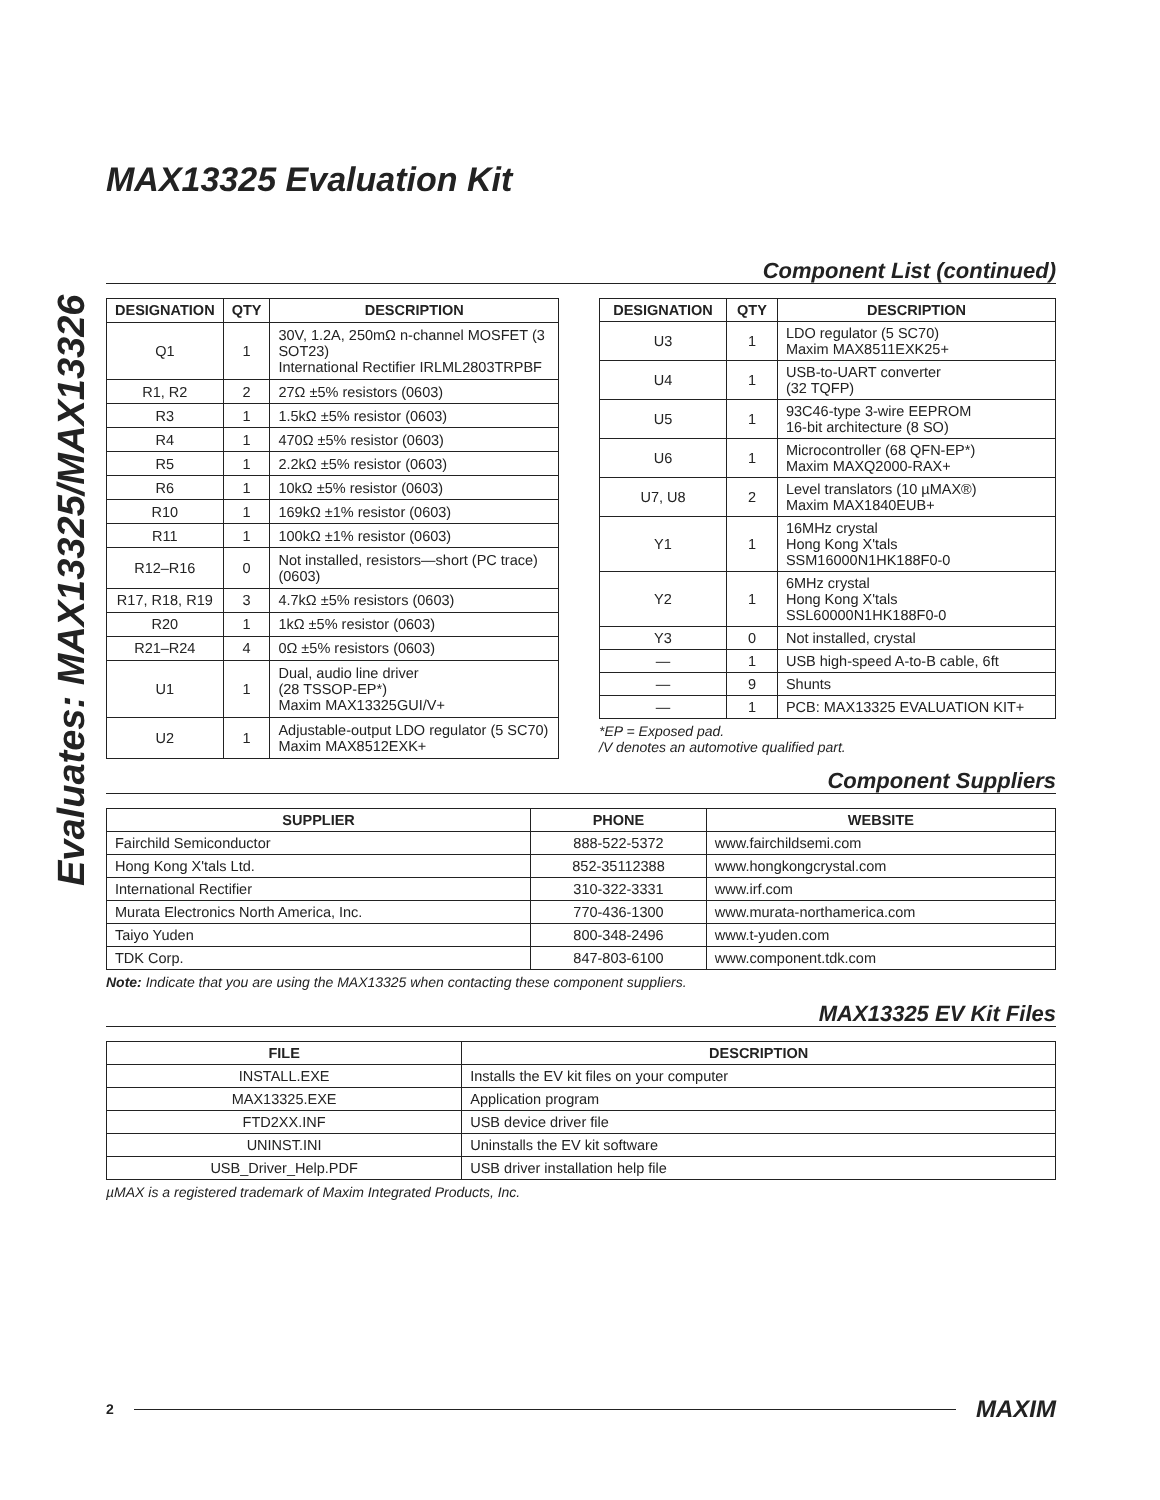Evaluates: MAX13325/MAX13326
MAX13325 Evaluation Kit
Component List (continued)
| DESIGNATION | QTY | DESCRIPTION |
| --- | --- | --- |
| Q1 | 1 | 30V, 1.2A, 250mΩ n-channel MOSFET (3 SOT23) International Rectifier IRLML2803TRPBF |
| R1, R2 | 2 | 27Ω ±5% resistors (0603) |
| R3 | 1 | 1.5kΩ ±5% resistor (0603) |
| R4 | 1 | 470Ω ±5% resistor (0603) |
| R5 | 1 | 2.2kΩ ±5% resistor (0603) |
| R6 | 1 | 10kΩ ±5% resistor (0603) |
| R10 | 1 | 169kΩ ±1% resistor (0603) |
| R11 | 1 | 100kΩ ±1% resistor (0603) |
| R12–R16 | 0 | Not installed, resistors—short (PC trace) (0603) |
| R17, R18, R19 | 3 | 4.7kΩ ±5% resistors (0603) |
| R20 | 1 | 1kΩ ±5% resistor (0603) |
| R21–R24 | 4 | 0Ω ±5% resistors (0603) |
| U1 | 1 | Dual, audio line driver (28 TSSOP-EP*) Maxim MAX13325GUI/V+ |
| U2 | 1 | Adjustable-output LDO regulator (5 SC70) Maxim MAX8512EXK+ |
| DESIGNATION | QTY | DESCRIPTION |
| --- | --- | --- |
| U3 | 1 | LDO regulator (5 SC70) Maxim MAX8511EXK25+ |
| U4 | 1 | USB-to-UART converter (32 TQFP) |
| U5 | 1 | 93C46-type 3-wire EEPROM 16-bit architecture (8 SO) |
| U6 | 1 | Microcontroller (68 QFN-EP*) Maxim MAXQ2000-RAX+ |
| U7, U8 | 2 | Level translators (10 µMAX®) Maxim MAX1840EUB+ |
| Y1 | 1 | 16MHz crystal Hong Kong X'tals SSM16000N1HK188F0-0 |
| Y2 | 1 | 6MHz crystal Hong Kong X'tals SSL60000N1HK188F0-0 |
| Y3 | 0 | Not installed, crystal |
| — | 1 | USB high-speed A-to-B cable, 6ft |
| — | 9 | Shunts |
| — | 1 | PCB: MAX13325 EVALUATION KIT+ |
*EP = Exposed pad.
/V denotes an automotive qualified part.
Component Suppliers
| SUPPLIER | PHONE | WEBSITE |
| --- | --- | --- |
| Fairchild Semiconductor | 888-522-5372 | www.fairchildsemi.com |
| Hong Kong X'tals Ltd. | 852-35112388 | www.hongkongcrystal.com |
| International Rectifier | 310-322-3331 | www.irf.com |
| Murata Electronics North America, Inc. | 770-436-1300 | www.murata-northamerica.com |
| Taiyo Yuden | 800-348-2496 | www.t-yuden.com |
| TDK Corp. | 847-803-6100 | www.component.tdk.com |
Note: Indicate that you are using the MAX13325 when contacting these component suppliers.
MAX13325 EV Kit Files
| FILE | DESCRIPTION |
| --- | --- |
| INSTALL.EXE | Installs the EV kit files on your computer |
| MAX13325.EXE | Application program |
| FTD2XX.INF | USB device driver file |
| UNINST.INI | Uninstalls the EV kit software |
| USB_Driver_Help.PDF | USB driver installation help file |
µMAX is a registered trademark of Maxim Integrated Products, Inc.
2 MAXIM